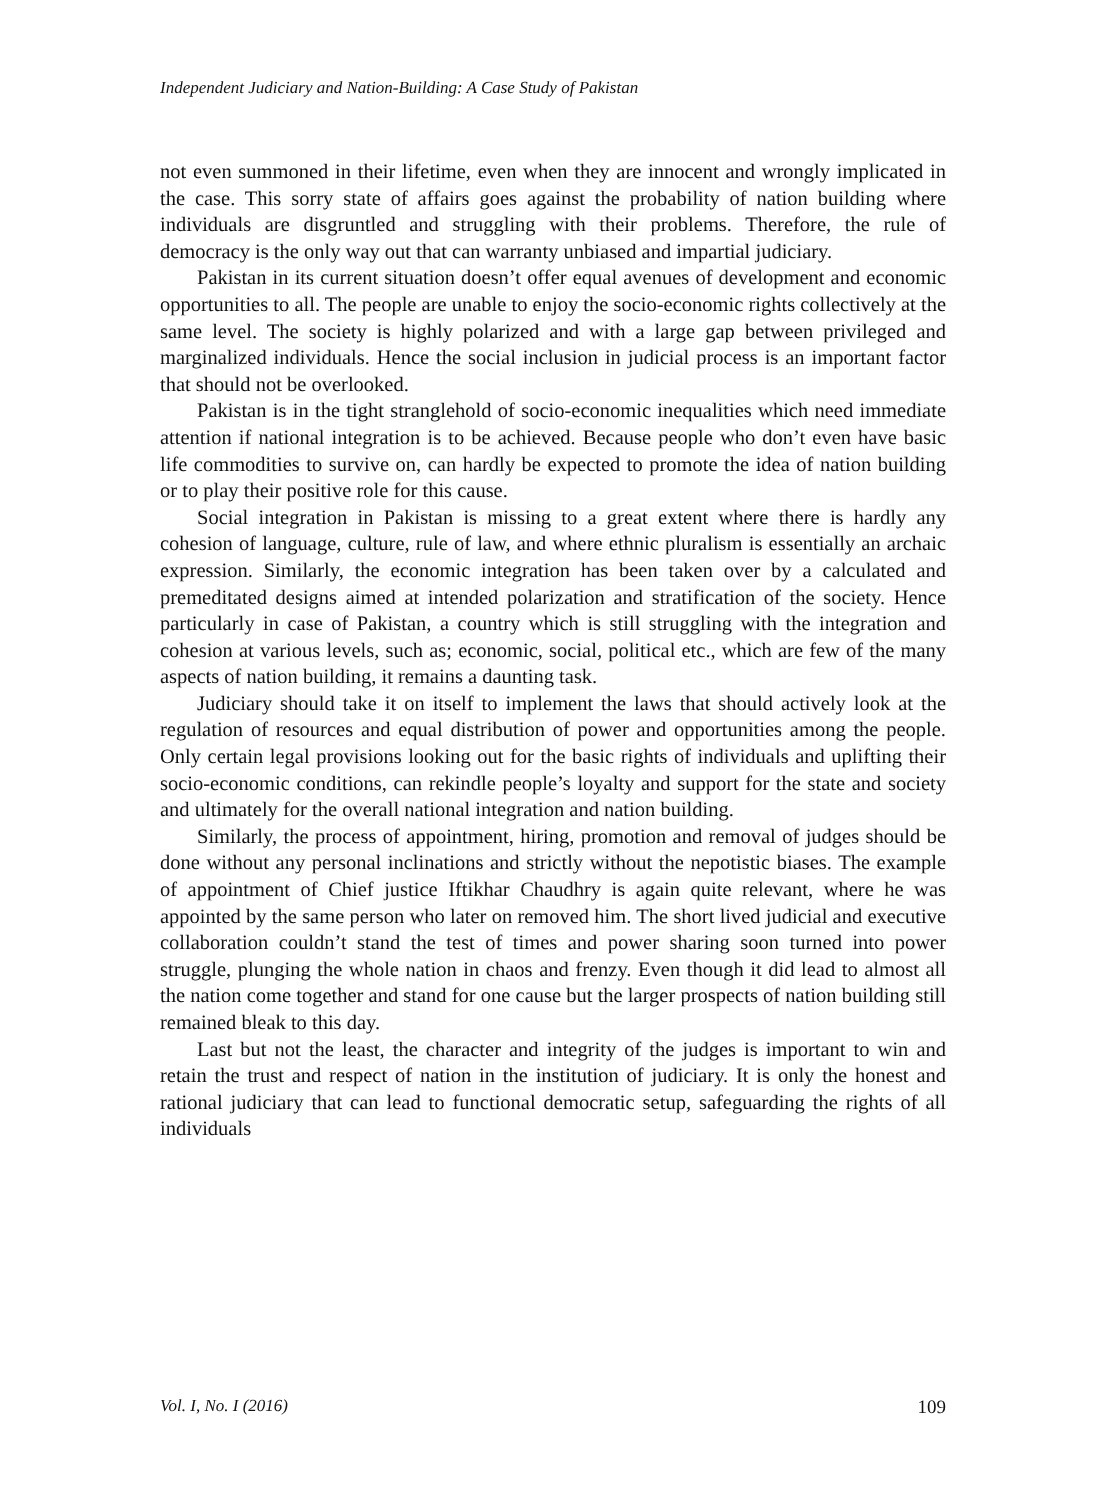Independent Judiciary and Nation-Building: A Case Study of Pakistan
not even summoned in their lifetime, even when they are innocent and wrongly implicated in the case. This sorry state of affairs goes against the probability of nation building where individuals are disgruntled and struggling with their problems. Therefore, the rule of democracy is the only way out that can warranty unbiased and impartial judiciary.
Pakistan in its current situation doesn’t offer equal avenues of development and economic opportunities to all. The people are unable to enjoy the socio-economic rights collectively at the same level. The society is highly polarized and with a large gap between privileged and marginalized individuals. Hence the social inclusion in judicial process is an important factor that should not be overlooked.
Pakistan is in the tight stranglehold of socio-economic inequalities which need immediate attention if national integration is to be achieved. Because people who don’t even have basic life commodities to survive on, can hardly be expected to promote the idea of nation building or to play their positive role for this cause.
Social integration in Pakistan is missing to a great extent where there is hardly any cohesion of language, culture, rule of law, and where ethnic pluralism is essentially an archaic expression. Similarly, the economic integration has been taken over by a calculated and premeditated designs aimed at intended polarization and stratification of the society. Hence particularly in case of Pakistan, a country which is still struggling with the integration and cohesion at various levels, such as; economic, social, political etc., which are few of the many aspects of nation building, it remains a daunting task.
Judiciary should take it on itself to implement the laws that should actively look at the regulation of resources and equal distribution of power and opportunities among the people. Only certain legal provisions looking out for the basic rights of individuals and uplifting their socio-economic conditions, can rekindle people’s loyalty and support for the state and society and ultimately for the overall national integration and nation building.
Similarly, the process of appointment, hiring, promotion and removal of judges should be done without any personal inclinations and strictly without the nepotistic biases. The example of appointment of Chief justice Iftikhar Chaudhry is again quite relevant, where he was appointed by the same person who later on removed him. The short lived judicial and executive collaboration couldn’t stand the test of times and power sharing soon turned into power struggle, plunging the whole nation in chaos and frenzy. Even though it did lead to almost all the nation come together and stand for one cause but the larger prospects of nation building still remained bleak to this day.
Last but not the least, the character and integrity of the judges is important to win and retain the trust and respect of nation in the institution of judiciary. It is only the honest and rational judiciary that can lead to functional democratic setup, safeguarding the rights of all individuals
Vol. I, No. I (2016) 109